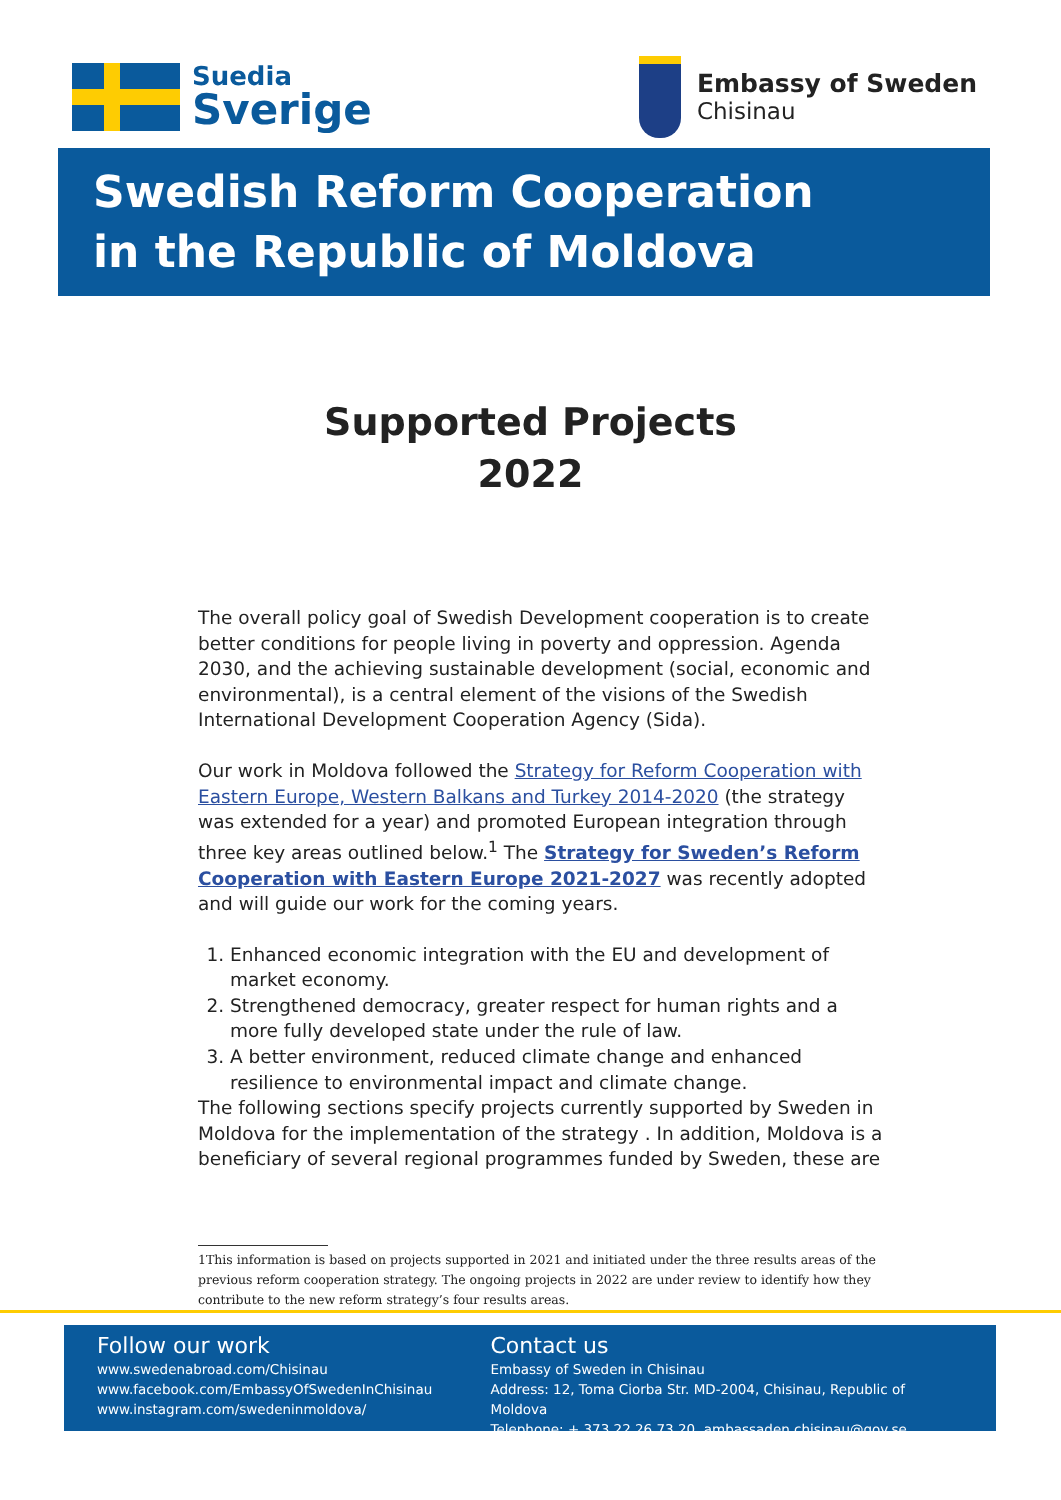Suedia
Sverige
Embassy of Sweden
Chisinau
Swedish Reform Cooperation
in the Republic of Moldova
Supported Projects
2022
The overall policy goal of Swedish Development cooperation is to create better conditions for people living in poverty and oppression. Agenda 2030, and the achieving sustainable development (social, economic and environmental), is a central element of the visions of the Swedish International Development Cooperation Agency (Sida).
Our work in Moldova followed the Strategy for Reform Cooperation with Eastern Europe, Western Balkans and Turkey 2014-2020 (the strategy was extended for a year) and promoted European integration through three key areas outlined below.<sup>1</sup> The Strategy for Sweden’s Reform Cooperation with Eastern Europe 2021-2027 was recently adopted and will guide our work for the coming years.
1. Enhanced economic integration with the EU and development of market economy.
2. Strengthened democracy, greater respect for human rights and a more fully developed state under the rule of law.
3. A better environment, reduced climate change and enhanced resilience to environmental impact and climate change.
The following sections specify projects currently supported by Sweden in Moldova for the implementation of the strategy . In addition, Moldova is a beneficiary of several regional programmes funded by Sweden, these are
1This information is based on projects supported in 2021 and initiated under the three results areas of the
previous reform cooperation strategy. The ongoing projects in 2022 are under review to identify how they
contribute to the new reform strategy’s four results areas.
Follow our work
www.swedenabroad.com/Chisinau
www.facebook.com/EmbassyOfSwedenInChisinau
www.instagram.com/swedeninmoldova/
Contact us
Embassy of Sweden in Chisinau
Address: 12, Toma Ciorba Str. MD-2004, Chisinau, Republic of Moldova
Telephone: + 373 22 26 73 20, ambassaden.chisinau@gov.se